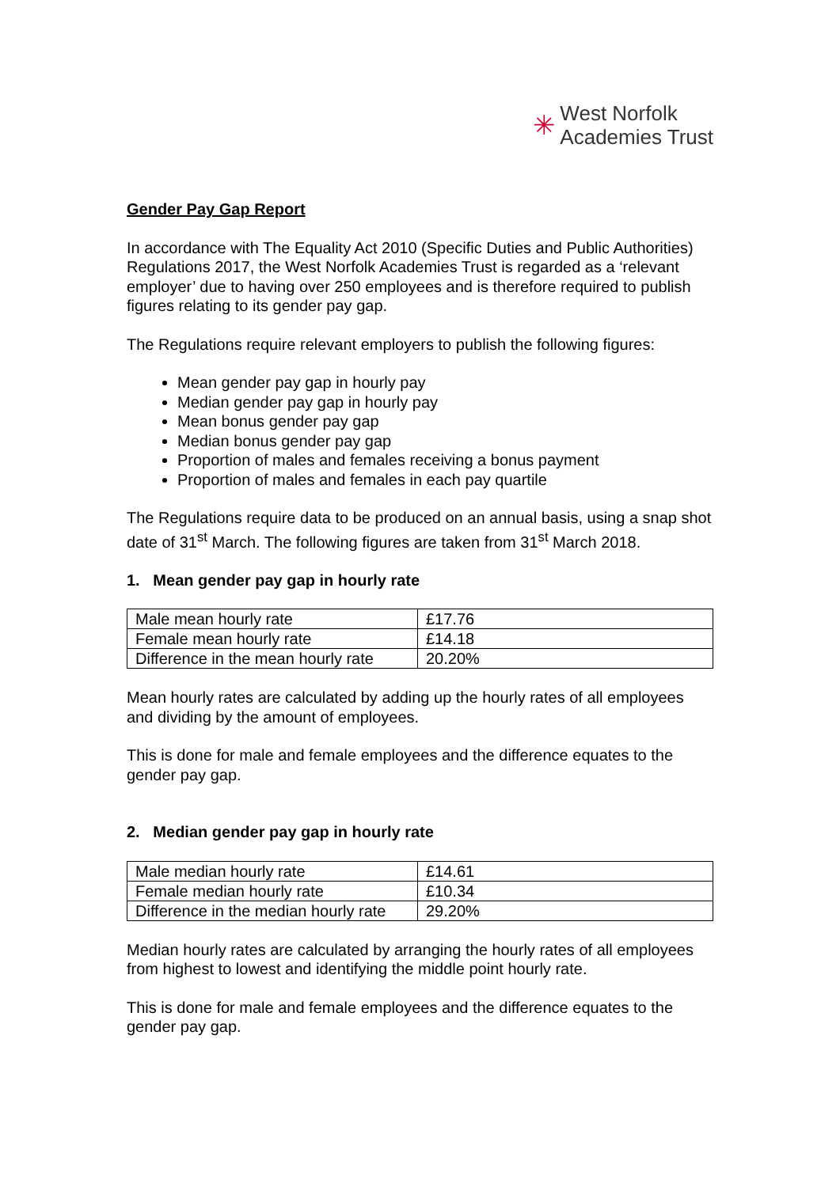✳ West Norfolk
Academies Trust
Gender Pay Gap Report
In accordance with The Equality Act 2010 (Specific Duties and Public Authorities) Regulations 2017, the West Norfolk Academies Trust is regarded as a ‘relevant employer’ due to having over 250 employees and is therefore required to publish figures relating to its gender pay gap.
The Regulations require relevant employers to publish the following figures:
Mean gender pay gap in hourly pay
Median gender pay gap in hourly pay
Mean bonus gender pay gap
Median bonus gender pay gap
Proportion of males and females receiving a bonus payment
Proportion of males and females in each pay quartile
The Regulations require data to be produced on an annual basis, using a snap shot date of 31<sup>st</sup> March. The following figures are taken from 31<sup>st</sup> March 2018.
1. Mean gender pay gap in hourly rate
| Male mean hourly rate | £17.76 |
| Female mean hourly rate | £14.18 |
| Difference in the mean hourly rate | 20.20% |
Mean hourly rates are calculated by adding up the hourly rates of all employees and dividing by the amount of employees.
This is done for male and female employees and the difference equates to the gender pay gap.
2. Median gender pay gap in hourly rate
| Male median hourly rate | £14.61 |
| Female median hourly rate | £10.34 |
| Difference in the median hourly rate | 29.20% |
Median hourly rates are calculated by arranging the hourly rates of all employees from highest to lowest and identifying the middle point hourly rate.
This is done for male and female employees and the difference equates to the gender pay gap.